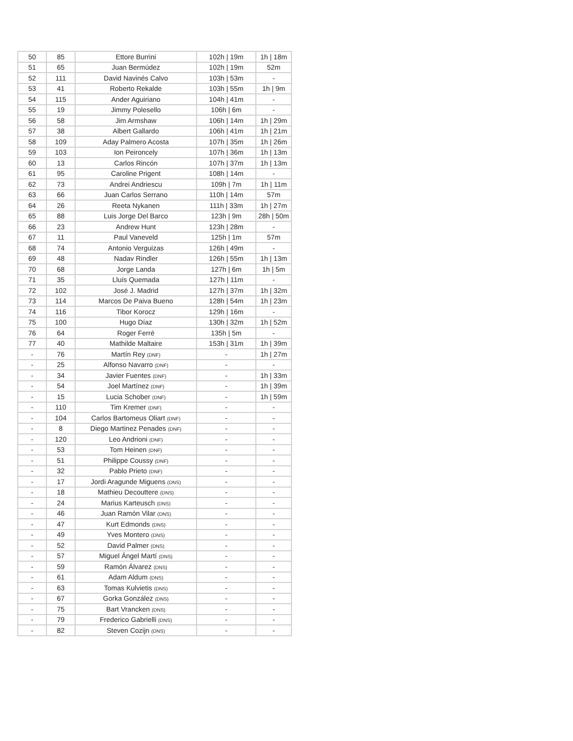| 50 | 85 | Ettore Burrini | 102h / 19m | 1h / 18m |
| 51 | 65 | Juan Bermúdez | 102h / 19m | 52m |
| 52 | 111 | David Navinés Calvo | 103h / 53m | - |
| 53 | 41 | Roberto Rekalde | 103h / 55m | 1h / 9m |
| 54 | 115 | Ander Aguiriano | 104h / 41m | - |
| 55 | 19 | Jimmy Polesello | 106h / 6m | - |
| 56 | 58 | Jim Armshaw | 106h / 14m | 1h / 29m |
| 57 | 38 | Albert Gallardo | 106h / 41m | 1h / 21m |
| 58 | 109 | Aday Palmero Acosta | 107h / 35m | 1h / 26m |
| 59 | 103 | Ion Peironcely | 107h / 36m | 1h / 13m |
| 60 | 13 | Carlos Rincón | 107h / 37m | 1h / 13m |
| 61 | 95 | Caroline Prigent | 108h / 14m | - |
| 62 | 73 | Andrei Andriescu | 109h / 7m | 1h / 11m |
| 63 | 66 | Juan Carlos Serrano | 110h / 14m | 57m |
| 64 | 26 | Reeta Nykanen | 111h / 33m | 1h / 27m |
| 65 | 88 | Luis Jorge Del Barco | 123h / 9m | 28h / 50m |
| 66 | 23 | Andrew Hunt | 123h / 28m | - |
| 67 | 11 | Paul Vaneveld | 125h / 1m | 57m |
| 68 | 74 | Antonio Verguizas | 126h / 49m | - |
| 69 | 48 | Nadav Rindler | 126h / 55m | 1h / 13m |
| 70 | 68 | Jorge Landa | 127h / 6m | 1h / 5m |
| 71 | 35 | Lluís Quemada | 127h / 11m | - |
| 72 | 102 | José J. Madrid | 127h / 37m | 1h / 32m |
| 73 | 114 | Marcos De Paiva Bueno | 128h / 54m | 1h / 23m |
| 74 | 116 | Tibor Korocz | 129h / 16m | - |
| 75 | 100 | Hugo Díaz | 130h / 32m | 1h / 52m |
| 76 | 64 | Roger Ferré | 135h / 5m | - |
| 77 | 40 | Mathilde Maltaire | 153h / 31m | 1h / 39m |
| - | 76 | Martín Rey (DNF) | - | 1h / 27m |
| - | 25 | Alfonso Navarro (DNF) | - | - |
| - | 34 | Javier Fuentes (DNF) | - | 1h / 33m |
| - | 54 | Joel Martínez (DNF) | - | 1h / 39m |
| - | 15 | Lucia Schober (DNF) | - | 1h / 59m |
| - | 110 | Tim Kremer (DNF) | - | - |
| - | 104 | Carlos Bartomeus Oliart (DNF) | - | - |
| - | 8 | Diego Martinez Penades (DNF) | - | - |
| - | 120 | Leo Andrioni (DNF) | - | - |
| - | 53 | Tom Heinen (DNF) | - | - |
| - | 51 | Philippe Coussy (DNF) | - | - |
| - | 32 | Pablo Prieto (DNF) | - | - |
| - | 17 | Jordi Aragunde Miguens (DNS) | - | - |
| - | 18 | Mathieu Decouttere (DNS) | - | - |
| - | 24 | Marius Karteusch (DNS) | - | - |
| - | 46 | Juan Ramón Vilar (DNS) | - | - |
| - | 47 | Kurt Edmonds (DNS) | - | - |
| - | 49 | Yves Montero (DNS) | - | - |
| - | 52 | David Palmer (DNS) | - | - |
| - | 57 | Miguel Ángel Martí (DNS) | - | - |
| - | 59 | Ramón Álvarez (DNS) | - | - |
| - | 61 | Adam Aldum (DNS) | - | - |
| - | 63 | Tomas Kulvietis (DNS) | - | - |
| - | 67 | Gorka González (DNS) | - | - |
| - | 75 | Bart Vrancken (DNS) | - | - |
| - | 79 | Frederico Gabrielli (DNS) | - | - |
| - | 82 | Steven Cozijn (DNS) | - | - |